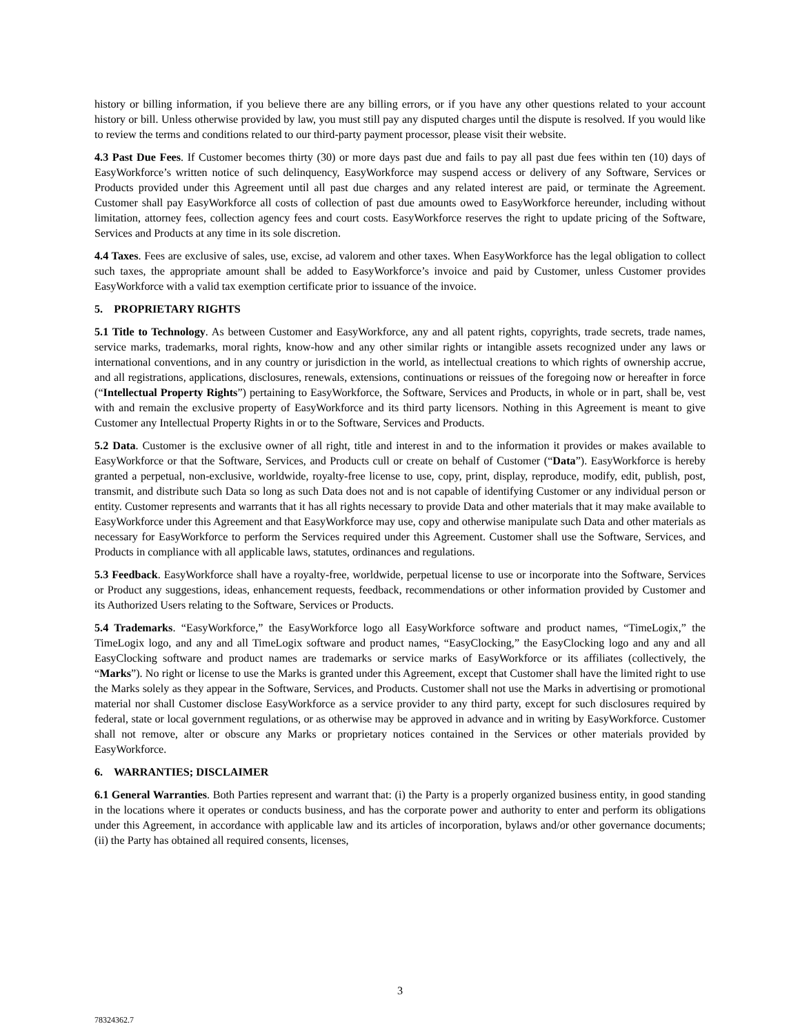history or billing information, if you believe there are any billing errors, or if you have any other questions related to your account history or bill. Unless otherwise provided by law, you must still pay any disputed charges until the dispute is resolved. If you would like to review the terms and conditions related to our third-party payment processor, please visit their website.
4.3 Past Due Fees. If Customer becomes thirty (30) or more days past due and fails to pay all past due fees within ten (10) days of EasyWorkforce’s written notice of such delinquency, EasyWorkforce may suspend access or delivery of any Software, Services or Products provided under this Agreement until all past due charges and any related interest are paid, or terminate the Agreement. Customer shall pay EasyWorkforce all costs of collection of past due amounts owed to EasyWorkforce hereunder, including without limitation, attorney fees, collection agency fees and court costs. EasyWorkforce reserves the right to update pricing of the Software, Services and Products at any time in its sole discretion.
4.4 Taxes. Fees are exclusive of sales, use, excise, ad valorem and other taxes. When EasyWorkforce has the legal obligation to collect such taxes, the appropriate amount shall be added to EasyWorkforce’s invoice and paid by Customer, unless Customer provides EasyWorkforce with a valid tax exemption certificate prior to issuance of the invoice.
5. PROPRIETARY RIGHTS
5.1 Title to Technology. As between Customer and EasyWorkforce, any and all patent rights, copyrights, trade secrets, trade names, service marks, trademarks, moral rights, know-how and any other similar rights or intangible assets recognized under any laws or international conventions, and in any country or jurisdiction in the world, as intellectual creations to which rights of ownership accrue, and all registrations, applications, disclosures, renewals, extensions, continuations or reissues of the foregoing now or hereafter in force (“Intellectual Property Rights”) pertaining to EasyWorkforce, the Software, Services and Products, in whole or in part, shall be, vest with and remain the exclusive property of EasyWorkforce and its third party licensors. Nothing in this Agreement is meant to give Customer any Intellectual Property Rights in or to the Software, Services and Products.
5.2 Data. Customer is the exclusive owner of all right, title and interest in and to the information it provides or makes available to EasyWorkforce or that the Software, Services, and Products cull or create on behalf of Customer (“Data”). EasyWorkforce is hereby granted a perpetual, non-exclusive, worldwide, royalty-free license to use, copy, print, display, reproduce, modify, edit, publish, post, transmit, and distribute such Data so long as such Data does not and is not capable of identifying Customer or any individual person or entity. Customer represents and warrants that it has all rights necessary to provide Data and other materials that it may make available to EasyWorkforce under this Agreement and that EasyWorkforce may use, copy and otherwise manipulate such Data and other materials as necessary for EasyWorkforce to perform the Services required under this Agreement. Customer shall use the Software, Services, and Products in compliance with all applicable laws, statutes, ordinances and regulations.
5.3 Feedback. EasyWorkforce shall have a royalty-free, worldwide, perpetual license to use or incorporate into the Software, Services or Product any suggestions, ideas, enhancement requests, feedback, recommendations or other information provided by Customer and its Authorized Users relating to the Software, Services or Products.
5.4 Trademarks. “EasyWorkforce,” the EasyWorkforce logo all EasyWorkforce software and product names, “TimeLogix,” the TimeLogix logo, and any and all TimeLogix software and product names, “EasyClocking,” the EasyClocking logo and any and all EasyClocking software and product names are trademarks or service marks of EasyWorkforce or its affiliates (collectively, the “Marks”). No right or license to use the Marks is granted under this Agreement, except that Customer shall have the limited right to use the Marks solely as they appear in the Software, Services, and Products. Customer shall not use the Marks in advertising or promotional material nor shall Customer disclose EasyWorkforce as a service provider to any third party, except for such disclosures required by federal, state or local government regulations, or as otherwise may be approved in advance and in writing by EasyWorkforce. Customer shall not remove, alter or obscure any Marks or proprietary notices contained in the Services or other materials provided by EasyWorkforce.
6. WARRANTIES; DISCLAIMER
6.1 General Warranties. Both Parties represent and warrant that: (i) the Party is a properly organized business entity, in good standing in the locations where it operates or conducts business, and has the corporate power and authority to enter and perform its obligations under this Agreement, in accordance with applicable law and its articles of incorporation, bylaws and/or other governance documents; (ii) the Party has obtained all required consents, licenses,
3
78324362.7